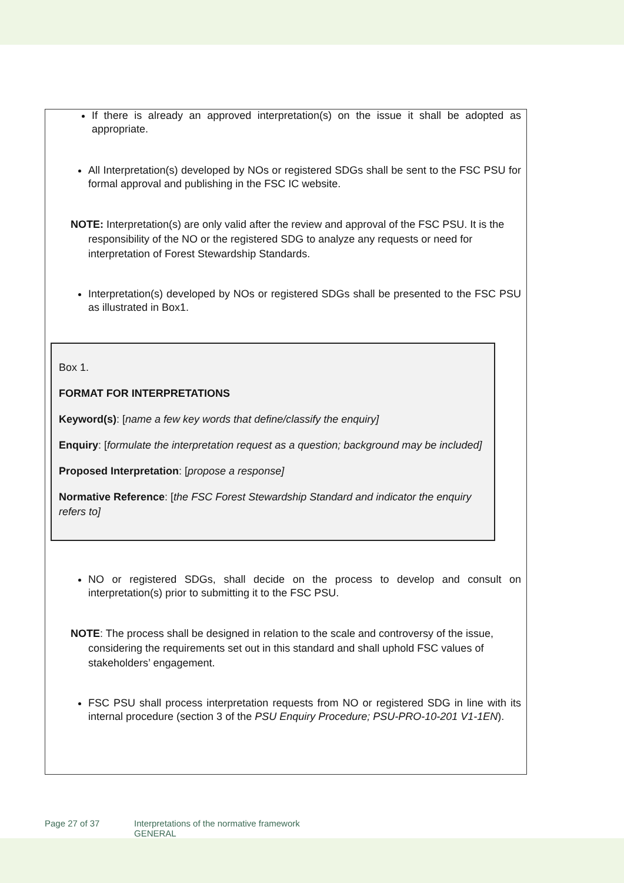If there is already an approved interpretation(s) on the issue it shall be adopted as appropriate.
All Interpretation(s) developed by NOs or registered SDGs shall be sent to the FSC PSU for formal approval and publishing in the FSC IC website.
NOTE: Interpretation(s) are only valid after the review and approval of the FSC PSU. It is the responsibility of the NO or the registered SDG to analyze any requests or need for interpretation of Forest Stewardship Standards.
Interpretation(s) developed by NOs or registered SDGs shall be presented to the FSC PSU as illustrated in Box1.
Box 1.
FORMAT FOR INTERPRETATIONS
Keyword(s): [name a few key words that define/classify the enquiry]
Enquiry: [formulate the interpretation request as a question; background may be included]
Proposed Interpretation: [propose a response]
Normative Reference: [the FSC Forest Stewardship Standard and indicator the enquiry refers to]
NO or registered SDGs, shall decide on the process to develop and consult on interpretation(s) prior to submitting it to the FSC PSU.
NOTE: The process shall be designed in relation to the scale and controversy of the issue, considering the requirements set out in this standard and shall uphold FSC values of stakeholders’ engagement.
FSC PSU shall process interpretation requests from NO or registered SDG in line with its internal procedure (section 3 of the PSU Enquiry Procedure; PSU-PRO-10-201 V1-1EN).
Page 27 of 37 Interpretations of the normative framework
GENERAL